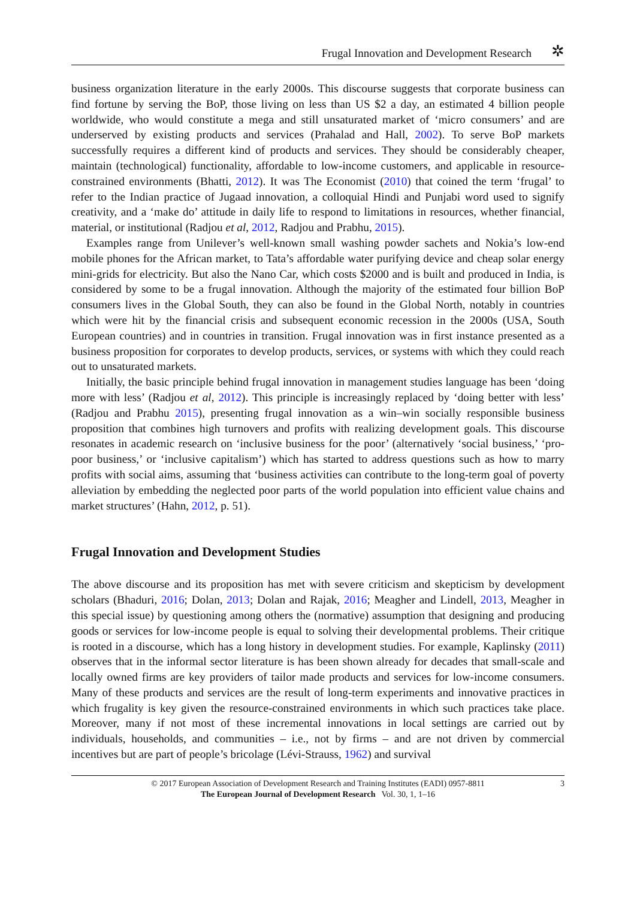Frugal Innovation and Development Research
✲
business organization literature in the early 2000s. This discourse suggests that corporate business can find fortune by serving the BoP, those living on less than US $2 a day, an estimated 4 billion people worldwide, who would constitute a mega and still unsaturated market of ‘micro consumers’ and are underserved by existing products and services (Prahalad and Hall, 2002). To serve BoP markets successfully requires a different kind of products and services. They should be considerably cheaper, maintain (technological) functionality, affordable to low-income customers, and applicable in resource-constrained environments (Bhatti, 2012). It was The Economist (2010) that coined the term ‘frugal’ to refer to the Indian practice of Jugaad innovation, a colloquial Hindi and Punjabi word used to signify creativity, and a ‘make do’ attitude in daily life to respond to limitations in resources, whether financial, material, or institutional (Radjou et al, 2012, Radjou and Prabhu, 2015).
Examples range from Unilever’s well-known small washing powder sachets and Nokia’s low-end mobile phones for the African market, to Tata’s affordable water purifying device and cheap solar energy mini-grids for electricity. But also the Nano Car, which costs $2000 and is built and produced in India, is considered by some to be a frugal innovation. Although the majority of the estimated four billion BoP consumers lives in the Global South, they can also be found in the Global North, notably in countries which were hit by the financial crisis and subsequent economic recession in the 2000s (USA, South European countries) and in countries in transition. Frugal innovation was in first instance presented as a business proposition for corporates to develop products, services, or systems with which they could reach out to unsaturated markets.
Initially, the basic principle behind frugal innovation in management studies language has been ‘doing more with less’ (Radjou et al, 2012). This principle is increasingly replaced by ‘doing better with less’ (Radjou and Prabhu 2015), presenting frugal innovation as a win–win socially responsible business proposition that combines high turnovers and profits with realizing development goals. This discourse resonates in academic research on ‘inclusive business for the poor’ (alternatively ‘social business,’ ‘pro-poor business,’ or ‘inclusive capitalism’) which has started to address questions such as how to marry profits with social aims, assuming that ‘business activities can contribute to the long-term goal of poverty alleviation by embedding the neglected poor parts of the world population into efficient value chains and market structures’ (Hahn, 2012, p. 51).
Frugal Innovation and Development Studies
The above discourse and its proposition has met with severe criticism and skepticism by development scholars (Bhaduri, 2016; Dolan, 2013; Dolan and Rajak, 2016; Meagher and Lindell, 2013, Meagher in this special issue) by questioning among others the (normative) assumption that designing and producing goods or services for low-income people is equal to solving their developmental problems. Their critique is rooted in a discourse, which has a long history in development studies. For example, Kaplinsky (2011) observes that in the informal sector literature is has been shown already for decades that small-scale and locally owned firms are key providers of tailor made products and services for low-income consumers. Many of these products and services are the result of long-term experiments and innovative practices in which frugality is key given the resource-constrained environments in which such practices take place. Moreover, many if not most of these incremental innovations in local settings are carried out by individuals, households, and communities – i.e., not by firms – and are not driven by commercial incentives but are part of people’s bricolage (Lévi-Strauss, 1962) and survival
© 2017 European Association of Development Research and Training Institutes (EADI) 0957-8811
The European Journal of Development Research Vol. 30, 1, 1–16
3